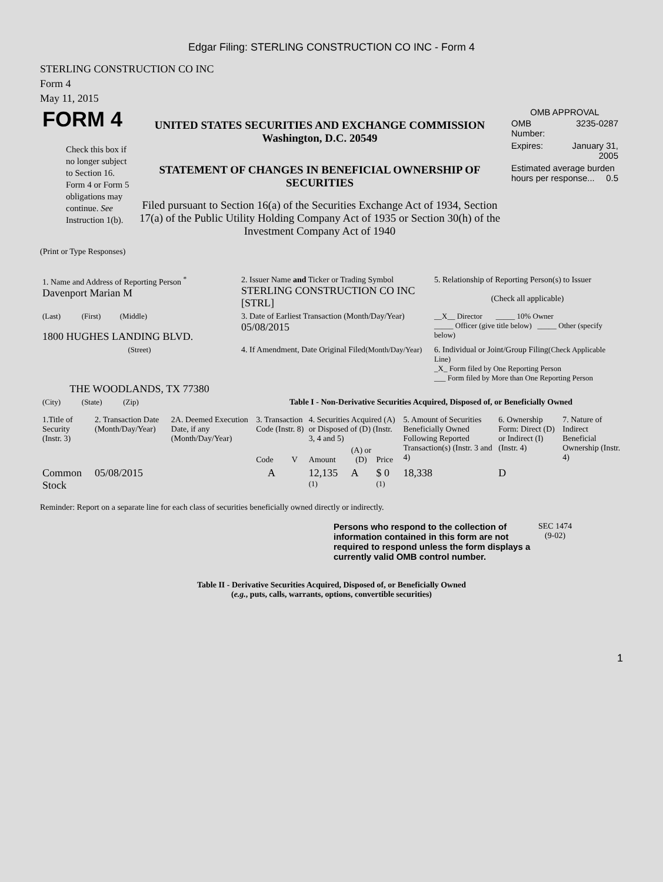Edgar Filing: STERLING CONSTRUCTION CO INC - Form 4
STERLING CONSTRUCTION CO INC
Form 4
May 11, 2015
| FORM 4 Check this box if no longer subject to Section 16. Form 4 or Form 5 obligations may continue. See Instruction 1(b). | UNITED STATES SECURITIES AND EXCHANGE COMMISSION Washington, D.C. 20549 STATEMENT OF CHANGES IN BENEFICIAL OWNERSHIP OF SECURITIES Filed pursuant to Section 16(a) of the Securities Exchange Act of 1934, Section 17(a) of the Public Utility Holding Company Act of 1935 or Section 30(h) of the Investment Company Act of 1940 | OMB APPROVAL / OMB Number: / 3235-0287 / / Expires: / January 31, 2005 / / Estimated average burden hours per response... 0.5 / / |
(Print or Type Responses)
| 1. Name and Address of Reporting Person <sup>*</sup> Davenport Marian M | 2. Issuer Name and Ticker or Trading Symbol STERLING CONSTRUCTION CO INC [STRL] | 5. Relationship of Reporting Person(s) to Issuer (Check all applicable) |
| (Last) (First) (Middle) 1800 HUGHES LANDING BLVD. | 3. Date of Earliest Transaction (Month/Day/Year) 05/08/2015 | __X__ Director _____ 10% Owner _____ Officer (give title below) _____ Other (specify below) |
| (Street) THE WOODLANDS, TX 77380 | 4. If Amendment, Date Original Filed (Month/Day/Year) | 6. Individual or Joint/Group Filing (Check Applicable Line) _X_ Form filed by One Reporting Person ___ Form filed by More than One Reporting Person |
| (City) (State) (Zip) | Table I - Non-Derivative Securities Acquired, Disposed of, or Beneficially Owned | |
| 1.Title of Security (Instr. 3) | 2. Transaction Date (Month/Day/Year) | 2A. Deemed Execution Date, if any (Month/Day/Year) | 3. Transaction Code (Instr. 8) | | 4. Securities Acquired (A) or Disposed of (D) (Instr. 3, 4 and 5) | | | 5. Amount of Securities Beneficially Owned Following Reported Transaction(s) (Instr. 3 and 4) | 6. Ownership Form: Direct (D) or Indirect (I) (Instr. 4) | 7. Nature of Indirect Beneficial Ownership (Instr. 4) |
| --- | --- | --- | --- | --- | --- | --- | --- | --- | --- | --- |
| | | | Code | V | Amount | (A) or (D) | Price | | | |
| Common Stock | 05/08/2015 | | A | | 12,135 <sup>(1)</sup> | A | $ 0 <sup>(1)</sup> | 18,338 | D | |
Reminder: Report on a separate line for each class of securities beneficially owned directly or indirectly.
| Persons who respond to the collection of information contained in this form are not required to respond unless the form displays a currently valid OMB control number. | SEC 1474 (9-02) |
Table II - Derivative Securities Acquired, Disposed of, or Beneficially Owned
(e.g., puts, calls, warrants, options, convertible securities)
1